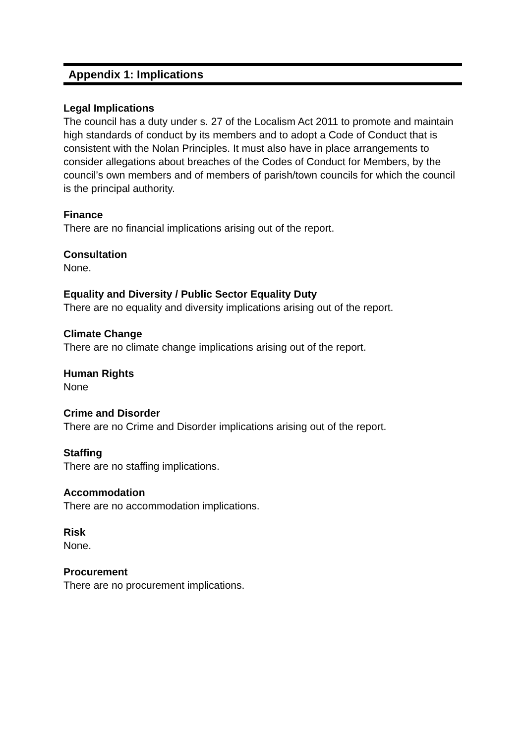Appendix 1: Implications
Legal Implications
The council has a duty under s. 27 of the Localism Act 2011 to promote and maintain high standards of conduct by its members and to adopt a Code of Conduct that is consistent with the Nolan Principles. It must also have in place arrangements to consider allegations about breaches of the Codes of Conduct for Members, by the council’s own members and of members of parish/town councils for which the council is the principal authority.
Finance
There are no financial implications arising out of the report.
Consultation
None.
Equality and Diversity / Public Sector Equality Duty
There are no equality and diversity implications arising out of the report.
Climate Change
There are no climate change implications arising out of the report.
Human Rights
None
Crime and Disorder
There are no Crime and Disorder implications arising out of the report.
Staffing
There are no staffing implications.
Accommodation
There are no accommodation implications.
Risk
None.
Procurement
There are no procurement implications.